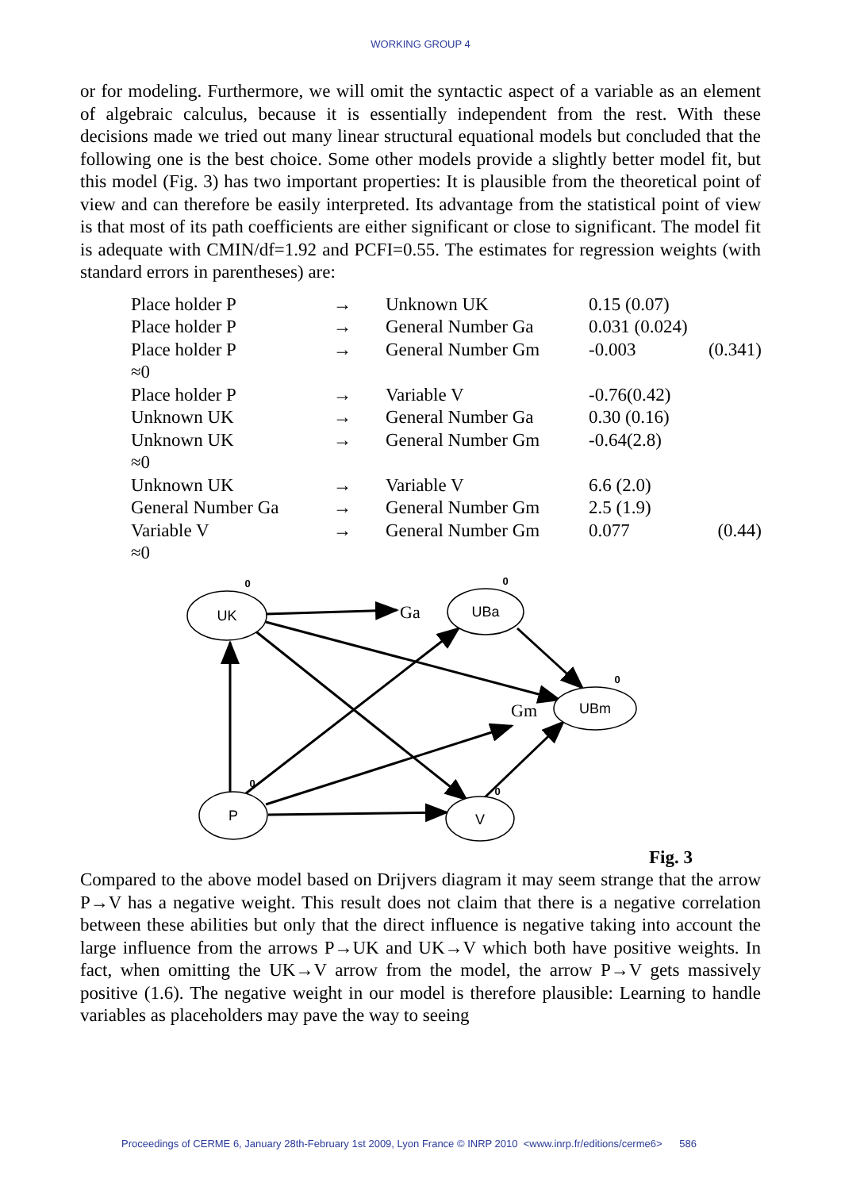WORKING GROUP 4
or for modeling. Furthermore, we will omit the syntactic aspect of a variable as an element of algebraic calculus, because it is essentially independent from the rest. With these decisions made we tried out many linear structural equational models but concluded that the following one is the best choice. Some other models provide a slightly better model fit, but this model (Fig. 3) has two important properties: It is plausible from the theoretical point of view and can therefore be easily interpreted. Its advantage from the statistical point of view is that most of its path coefficients are either significant or close to significant. The model fit is adequate with CMIN/df=1.92 and PCFI=0.55. The estimates for regression weights (with standard errors in parentheses) are:
| Place holder P | → | Unknown UK | 0.15 (0.07) | |
| Place holder P | → | General Number Ga | 0.031 (0.024) | |
| Place holder P | → | General Number Gm | -0.003 | (0.341) |
| ≈0 | | | | |
| Place holder P | → | Variable V | -0.76(0.42) | |
| Unknown UK | → | General Number Ga | 0.30 (0.16) | |
| Unknown UK | → | General Number Gm | -0.64(2.8) | |
| ≈0 | | | | |
| Unknown UK | → | Variable V | 6.6 (2.0) | |
| General Number Ga | → | General Number Gm | 2.5 (1.9) | |
| Variable V | → | General Number Gm | 0.077 | (0.44) |
| ≈0 | | | | |
UK
UBa
UBm
P
V
0
0
0
0
0
Ga
Gm
Fig. 3
Compared to the above model based on Drijvers diagram it may seem strange that the arrow P→V has a negative weight. This result does not claim that there is a negative correlation between these abilities but only that the direct influence is negative taking into account the large influence from the arrows P→UK and UK→V which both have positive weights. In fact, when omitting the UK→V arrow from the model, the arrow P→V gets massively positive (1.6). The negative weight in our model is therefore plausible: Learning to handle variables as placeholders may pave the way to seeing
Proceedings of CERME 6, January 28th-February 1st 2009, Lyon France © INRP 2010 <www.inrp.fr/editions/cerme6> 586